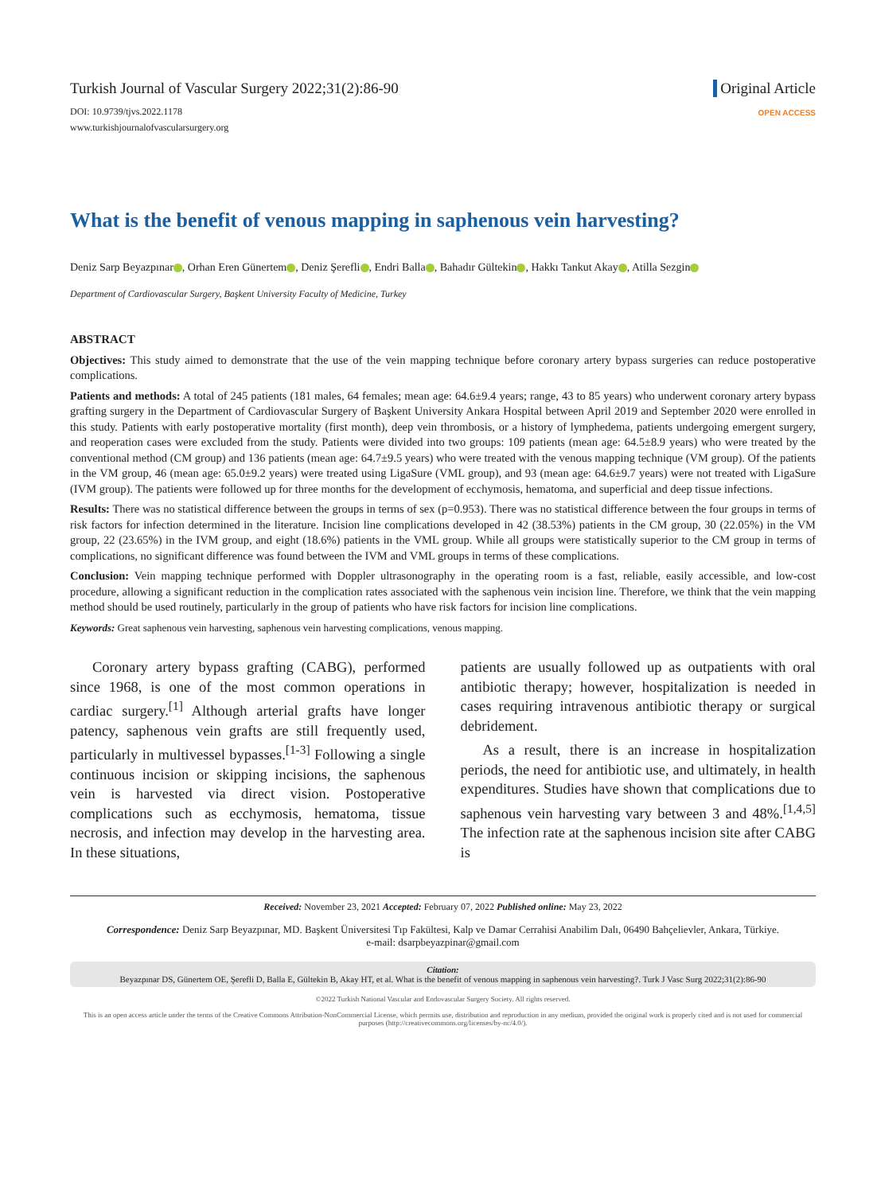Turkish Journal of Vascular Surgery 2022;31(2):86-90
DOI: 10.9739/tjvs.2022.1178
www.turkishjournalofvascularsurgery.org
Original Article
OPEN ACCESS
What is the benefit of venous mapping in saphenous vein harvesting?
Deniz Sarp Beyazpınar , Orhan Eren Günertem , Deniz Şerefli , Endri Balla , Bahadır Gültekin , Hakkı Tankut Akay , Atilla Sezgin
Department of Cardiovascular Surgery, Başkent University Faculty of Medicine, Turkey
ABSTRACT
Objectives: This study aimed to demonstrate that the use of the vein mapping technique before coronary artery bypass surgeries can reduce postoperative complications.
Patients and methods: A total of 245 patients (181 males, 64 females; mean age: 64.6±9.4 years; range, 43 to 85 years) who underwent coronary artery bypass grafting surgery in the Department of Cardiovascular Surgery of Başkent University Ankara Hospital between April 2019 and September 2020 were enrolled in this study. Patients with early postoperative mortality (first month), deep vein thrombosis, or a history of lymphedema, patients undergoing emergent surgery, and reoperation cases were excluded from the study. Patients were divided into two groups: 109 patients (mean age: 64.5±8.9 years) who were treated by the conventional method (CM group) and 136 patients (mean age: 64.7±9.5 years) who were treated with the venous mapping technique (VM group). Of the patients in the VM group, 46 (mean age: 65.0±9.2 years) were treated using LigaSure (VML group), and 93 (mean age: 64.6±9.7 years) were not treated with LigaSure (IVM group). The patients were followed up for three months for the development of ecchymosis, hematoma, and superficial and deep tissue infections.
Results: There was no statistical difference between the groups in terms of sex (p=0.953). There was no statistical difference between the four groups in terms of risk factors for infection determined in the literature. Incision line complications developed in 42 (38.53%) patients in the CM group, 30 (22.05%) in the VM group, 22 (23.65%) in the IVM group, and eight (18.6%) patients in the VML group. While all groups were statistically superior to the CM group in terms of complications, no significant difference was found between the IVM and VML groups in terms of these complications.
Conclusion: Vein mapping technique performed with Doppler ultrasonography in the operating room is a fast, reliable, easily accessible, and low-cost procedure, allowing a significant reduction in the complication rates associated with the saphenous vein incision line. Therefore, we think that the vein mapping method should be used routinely, particularly in the group of patients who have risk factors for incision line complications.
Keywords: Great saphenous vein harvesting, saphenous vein harvesting complications, venous mapping.
Coronary artery bypass grafting (CABG), performed since 1968, is one of the most common operations in cardiac surgery.<sup>[1]</sup> Although arterial grafts have longer patency, saphenous vein grafts are still frequently used, particularly in multivessel bypasses.<sup>[1-3]</sup> Following a single continuous incision or skipping incisions, the saphenous vein is harvested via direct vision. Postoperative complications such as ecchymosis, hematoma, tissue necrosis, and infection may develop in the harvesting area. In these situations,
patients are usually followed up as outpatients with oral antibiotic therapy; however, hospitalization is needed in cases requiring intravenous antibiotic therapy or surgical debridement.
As a result, there is an increase in hospitalization periods, the need for antibiotic use, and ultimately, in health expenditures. Studies have shown that complications due to saphenous vein harvesting vary between 3 and 48%.<sup>[1,4,5]</sup> The infection rate at the saphenous incision site after CABG is
Received: November 23, 2021 Accepted: February 07, 2022 Published online: May 23, 2022
Correspondence: Deniz Sarp Beyazpınar, MD. Başkent Üniversitesi Tıp Fakültesi, Kalp ve Damar Cerrahisi Anabilim Dalı, 06490 Bahçelievler, Ankara, Türkiye.
e-mail: dsarpbeyazpinar@gmail.com
Citation:
Beyazpınar DS, Günertem OE, Şerefli D, Balla E, Gültekin B, Akay HT, et al. What is the benefit of venous mapping in saphenous vein harvesting?. Turk J Vasc Surg 2022;31(2):86-90
©2022 Turkish National Vascular and Endovascular Surgery Society. All rights reserved.
This is an open access article under the terms of the Creative Commons Attribution-NonCommercial License, which permits use, distribution and reproduction in any medium, provided the original work is properly cited and is not used for commercial purposes (http://creativecommons.org/licenses/by-nc/4.0/).